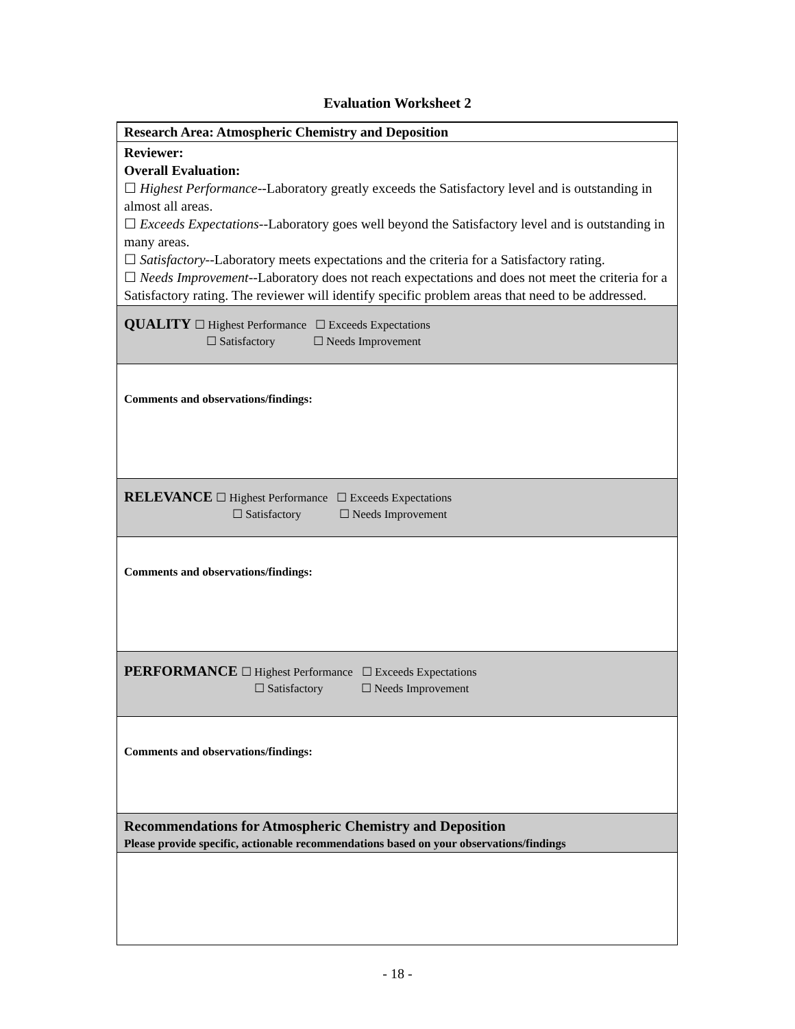Evaluation Worksheet 2
| Research Area: Atmospheric Chemistry and Deposition |
| Reviewer: Overall Evaluation: ☐ Highest Performance --Laboratory greatly exceeds the Satisfactory level and is outstanding in almost all areas. ☐ Exceeds Expectations --Laboratory goes well beyond the Satisfactory level and is outstanding in many areas. ☐ Satisfactory --Laboratory meets expectations and the criteria for a Satisfactory rating. ☐ Needs Improvement --Laboratory does not reach expectations and does not meet the criteria for a Satisfactory rating. The reviewer will identify specific problem areas that need to be addressed. |
| QUALITY ☐ Highest Performance ☐ Exceeds Expectations ☐ Satisfactory ☐ Needs Improvement |
| Comments and observations/findings: |
| RELEVANCE ☐ Highest Performance ☐ Exceeds Expectations ☐ Satisfactory ☐ Needs Improvement |
| Comments and observations/findings: |
| PERFORMANCE ☐ Highest Performance ☐ Exceeds Expectations ☐ Satisfactory ☐ Needs Improvement |
| Comments and observations/findings: |
| Recommendations for Atmospheric Chemistry and Deposition Please provide specific, actionable recommendations based on your observations/findings |
- 18 -